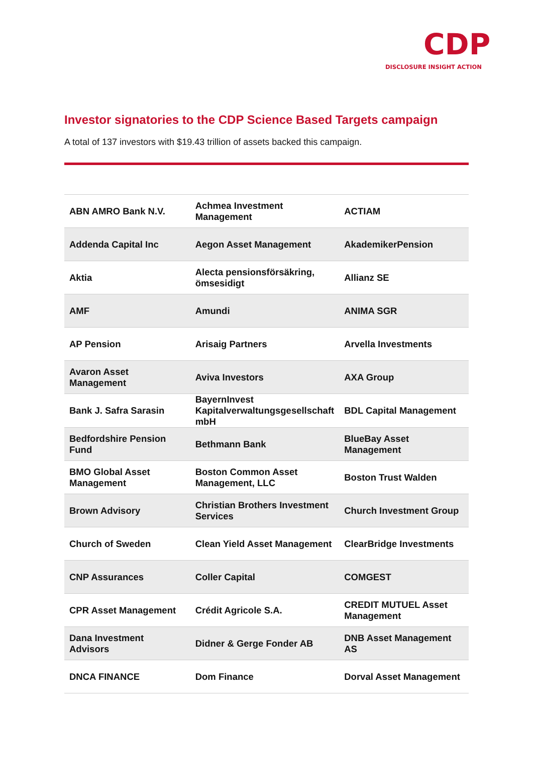CDP
DISCLOSURE INSIGHT ACTION
Investor signatories to the CDP Science Based Targets campaign
A total of 137 investors with $19.43 trillion of assets backed this campaign.
| ABN AMRO Bank N.V. | Achmea Investment Management | ACTIAM |
| Addenda Capital Inc | Aegon Asset Management | AkademikerPension |
| Aktia | Alecta pensionsförsäkring, ömsesidigt | Allianz SE |
| AMF | Amundi | ANIMA SGR |
| AP Pension | Arisaig Partners | Arvella Investments |
| Avaron Asset Management | Aviva Investors | AXA Group |
| Bank J. Safra Sarasin | BayernInvest Kapitalverwaltungsgesellschaft mbH | BDL Capital Management |
| Bedfordshire Pension Fund | Bethmann Bank | BlueBay Asset Management |
| BMO Global Asset Management | Boston Common Asset Management, LLC | Boston Trust Walden |
| Brown Advisory | Christian Brothers Investment Services | Church Investment Group |
| Church of Sweden | Clean Yield Asset Management | ClearBridge Investments |
| CNP Assurances | Coller Capital | COMGEST |
| CPR Asset Management | Crédit Agricole S.A. | CREDIT MUTUEL Asset Management |
| Dana Investment Advisors | Didner & Gerge Fonder AB | DNB Asset Management AS |
| DNCA FINANCE | Dom Finance | Dorval Asset Management |